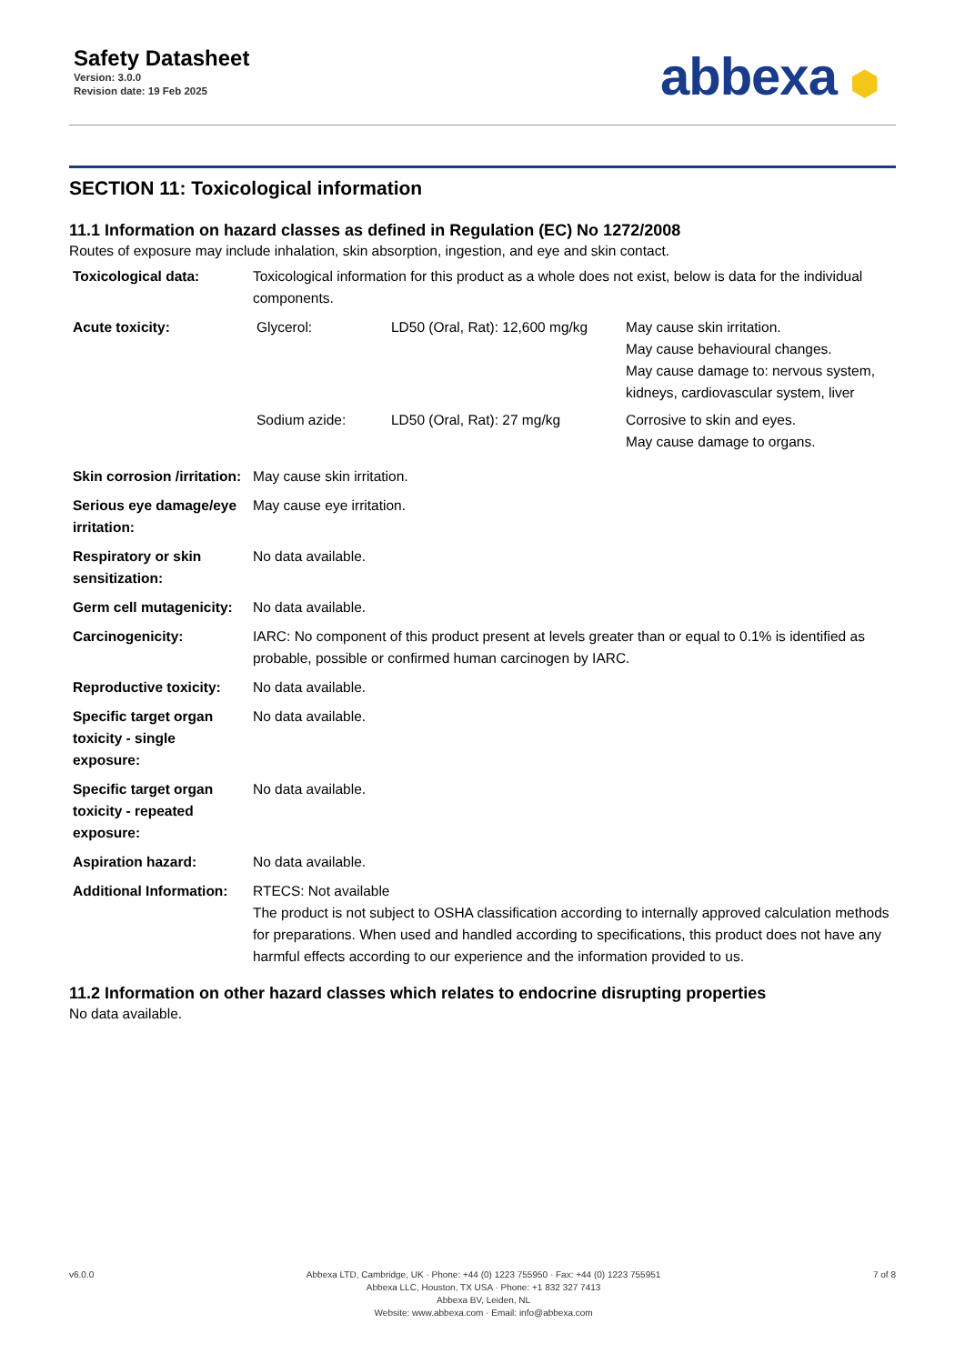Safety Datasheet
Version: 3.0.0
Revision date: 19 Feb 2025
abbexa ⬢
SECTION 11: Toxicological information
11.1 Information on hazard classes as defined in Regulation (EC) No 1272/2008
Routes of exposure may include inhalation, skin absorption, ingestion, and eye and skin contact.
| Toxicological data: | Toxicological information for this product as a whole does not exist, below is data for the individual components. |
| Acute toxicity: | / Glycerol: / LD50 (Oral, Rat): 12,600 mg/kg / May cause skin irritation. May cause behavioural changes. May cause damage to: nervous system, kidneys, cardiovascular system, liver / / Sodium azide: / LD50 (Oral, Rat): 27 mg/kg / Corrosive to skin and eyes. May cause damage to organs. / |
| Skin corrosion /irritation: | May cause skin irritation. |
| Serious eye damage/eye irritation: | May cause eye irritation. |
| Respiratory or skin sensitization: | No data available. |
| Germ cell mutagenicity: | No data available. |
| Carcinogenicity: | IARC: No component of this product present at levels greater than or equal to 0.1% is identified as probable, possible or confirmed human carcinogen by IARC. |
| Reproductive toxicity: | No data available. |
| Specific target organ toxicity - single exposure: | No data available. |
| Specific target organ toxicity - repeated exposure: | No data available. |
| Aspiration hazard: | No data available. |
| Additional Information: | RTECS: Not available The product is not subject to OSHA classification according to internally approved calculation methods for preparations. When used and handled according to specifications, this product does not have any harmful effects according to our experience and the information provided to us. |
11.2 Information on other hazard classes which relates to endocrine disrupting properties
No data available.
v6.0.0 Abbexa LTD, Cambridge, UK · Phone: +44 (0) 1223 755950 · Fax: +44 (0) 1223 755951
Abbexa LLC, Houston, TX USA · Phone: +1 832 327 7413
Abbexa BV, Leiden, NL
Website: www.abbexa.com · Email: info@abbexa.com
7 of 8